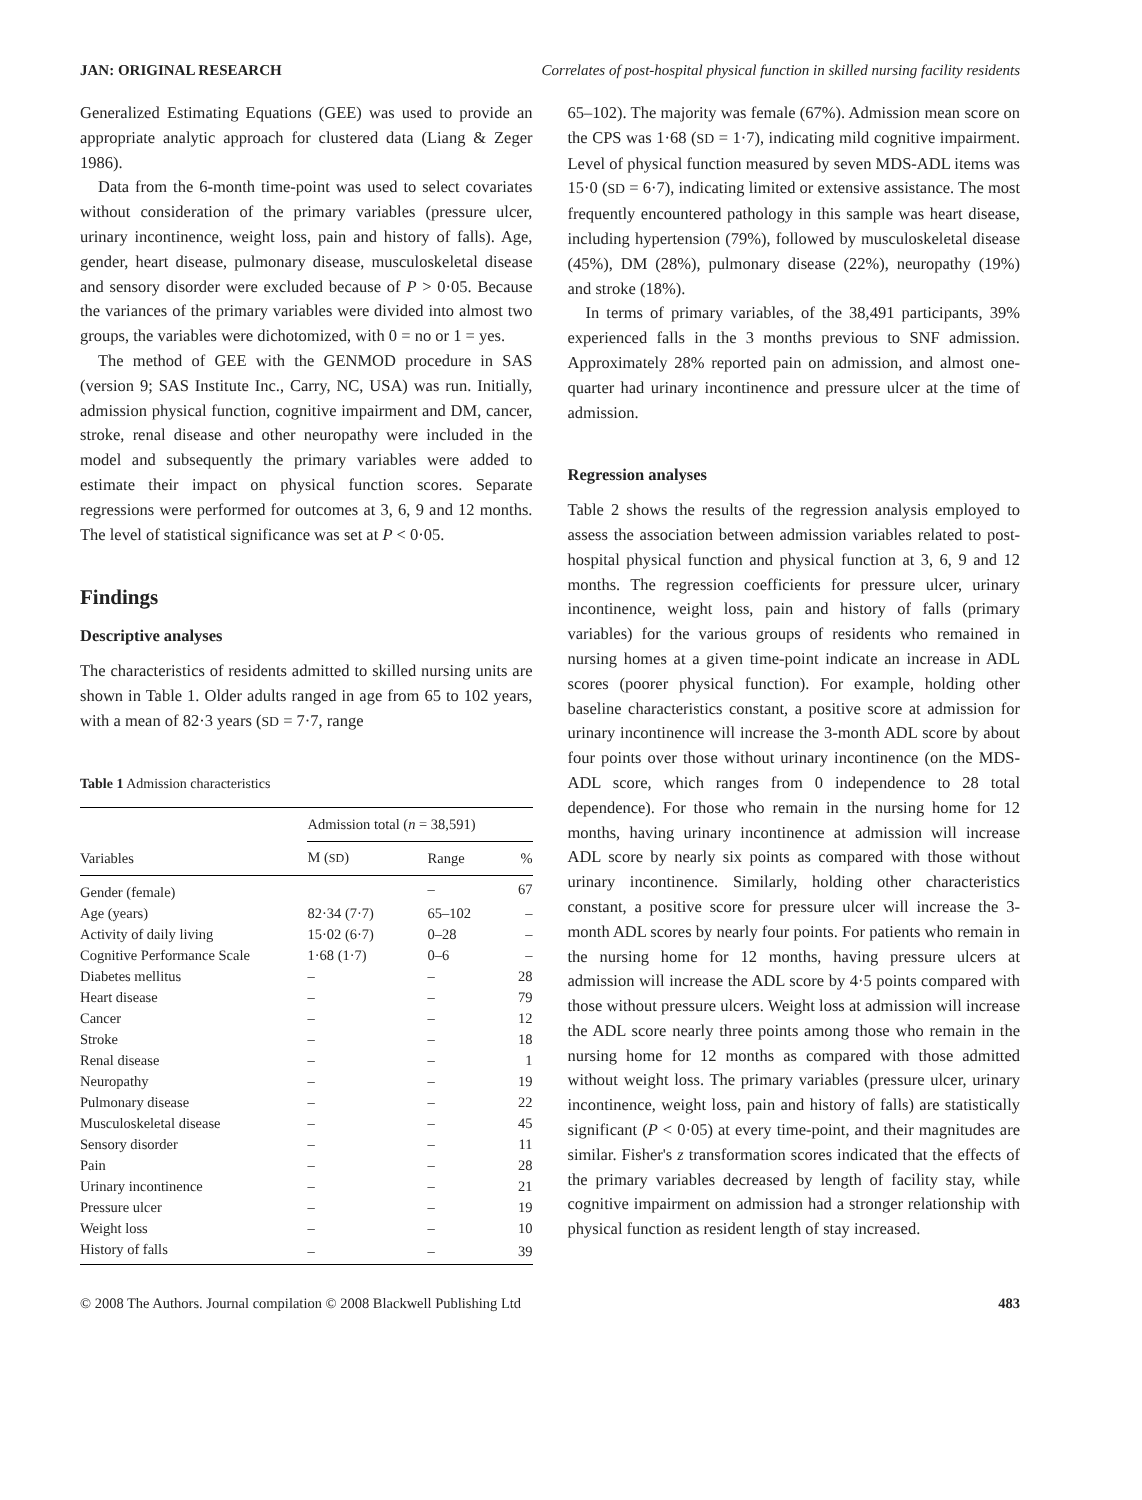JAN: ORIGINAL RESEARCH Correlates of post-hospital physical function in skilled nursing facility residents
Generalized Estimating Equations (GEE) was used to provide an appropriate analytic approach for clustered data (Liang & Zeger 1986).
Data from the 6-month time-point was used to select covariates without consideration of the primary variables (pressure ulcer, urinary incontinence, weight loss, pain and history of falls). Age, gender, heart disease, pulmonary disease, musculoskeletal disease and sensory disorder were excluded because of P > 0·05. Because the variances of the primary variables were divided into almost two groups, the variables were dichotomized, with 0 = no or 1 = yes.
The method of GEE with the GENMOD procedure in SAS (version 9; SAS Institute Inc., Carry, NC, USA) was run. Initially, admission physical function, cognitive impairment and DM, cancer, stroke, renal disease and other neuropathy were included in the model and subsequently the primary variables were added to estimate their impact on physical function scores. Separate regressions were performed for outcomes at 3, 6, 9 and 12 months. The level of statistical significance was set at P < 0·05.
Findings
Descriptive analyses
The characteristics of residents admitted to skilled nursing units are shown in Table 1. Older adults ranged in age from 65 to 102 years, with a mean of 82·3 years (SD = 7·7, range
Table 1 Admission characteristics
| | Admission total ( n = 38,591) | | |
| --- | --- | --- | --- |
| Variables | M ( SD ) | Range | % |
| Gender (female) | | – | 67 |
| Age (years) | 82·34 (7·7) | 65–102 | – |
| Activity of daily living | 15·02 (6·7) | 0–28 | – |
| Cognitive Performance Scale | 1·68 (1·7) | 0–6 | – |
| Diabetes mellitus | – | – | 28 |
| Heart disease | – | – | 79 |
| Cancer | – | – | 12 |
| Stroke | – | – | 18 |
| Renal disease | – | – | 1 |
| Neuropathy | – | – | 19 |
| Pulmonary disease | – | – | 22 |
| Musculoskeletal disease | – | – | 45 |
| Sensory disorder | – | – | 11 |
| Pain | – | – | 28 |
| Urinary incontinence | – | – | 21 |
| Pressure ulcer | – | – | 19 |
| Weight loss | – | – | 10 |
| History of falls | – | – | 39 |
65–102). The majority was female (67%). Admission mean score on the CPS was 1·68 (SD = 1·7), indicating mild cognitive impairment. Level of physical function measured by seven MDS-ADL items was 15·0 (SD = 6·7), indicating limited or extensive assistance. The most frequently encountered pathology in this sample was heart disease, including hypertension (79%), followed by musculoskeletal disease (45%), DM (28%), pulmonary disease (22%), neuropathy (19%) and stroke (18%).
In terms of primary variables, of the 38,491 participants, 39% experienced falls in the 3 months previous to SNF admission. Approximately 28% reported pain on admission, and almost one-quarter had urinary incontinence and pressure ulcer at the time of admission.
Regression analyses
Table 2 shows the results of the regression analysis employed to assess the association between admission variables related to post-hospital physical function and physical function at 3, 6, 9 and 12 months. The regression coefficients for pressure ulcer, urinary incontinence, weight loss, pain and history of falls (primary variables) for the various groups of residents who remained in nursing homes at a given time-point indicate an increase in ADL scores (poorer physical function). For example, holding other baseline characteristics constant, a positive score at admission for urinary incontinence will increase the 3-month ADL score by about four points over those without urinary incontinence (on the MDS-ADL score, which ranges from 0 independence to 28 total dependence). For those who remain in the nursing home for 12 months, having urinary incontinence at admission will increase ADL score by nearly six points as compared with those without urinary incontinence. Similarly, holding other characteristics constant, a positive score for pressure ulcer will increase the 3-month ADL scores by nearly four points. For patients who remain in the nursing home for 12 months, having pressure ulcers at admission will increase the ADL score by 4·5 points compared with those without pressure ulcers. Weight loss at admission will increase the ADL score nearly three points among those who remain in the nursing home for 12 months as compared with those admitted without weight loss. The primary variables (pressure ulcer, urinary incontinence, weight loss, pain and history of falls) are statistically significant (P < 0·05) at every time-point, and their magnitudes are similar. Fisher's z transformation scores indicated that the effects of the primary variables decreased by length of facility stay, while cognitive impairment on admission had a stronger relationship with physical function as resident length of stay increased.
© 2008 The Authors. Journal compilation © 2008 Blackwell Publishing Ltd 483